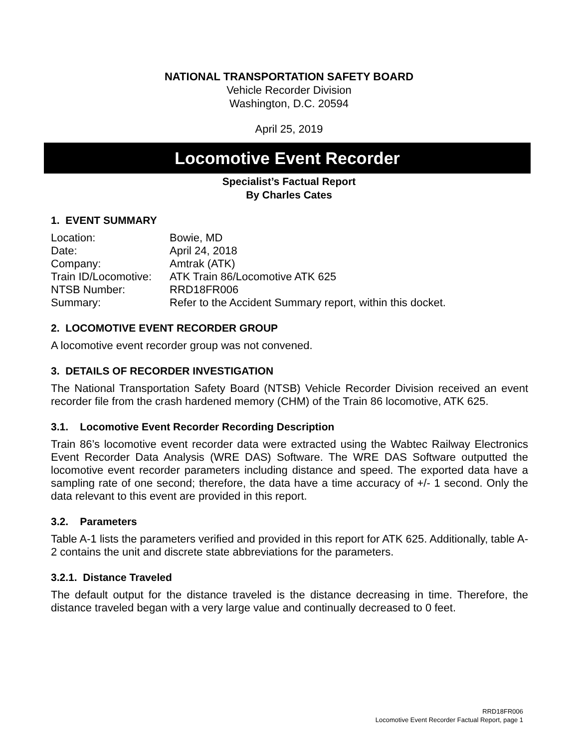NATIONAL TRANSPORTATION SAFETY BOARD
Vehicle Recorder Division
Washington, D.C. 20594
April 25, 2019
Locomotive Event Recorder
Specialist’s Factual Report
By Charles Cates
1. EVENT SUMMARY
| Location: | Bowie, MD |
| Date: | April 24, 2018 |
| Company: | Amtrak (ATK) |
| Train ID/Locomotive: | ATK Train 86/Locomotive ATK 625 |
| NTSB Number: | RRD18FR006 |
| Summary: | Refer to the Accident Summary report, within this docket. |
2. LOCOMOTIVE EVENT RECORDER GROUP
A locomotive event recorder group was not convened.
3. DETAILS OF RECORDER INVESTIGATION
The National Transportation Safety Board (NTSB) Vehicle Recorder Division received an event recorder file from the crash hardened memory (CHM) of the Train 86 locomotive, ATK 625.
3.1. Locomotive Event Recorder Recording Description
Train 86’s locomotive event recorder data were extracted using the Wabtec Railway Electronics Event Recorder Data Analysis (WRE DAS) Software. The WRE DAS Software outputted the locomotive event recorder parameters including distance and speed. The exported data have a sampling rate of one second; therefore, the data have a time accuracy of +/- 1 second. Only the data relevant to this event are provided in this report.
3.2. Parameters
Table A-1 lists the parameters verified and provided in this report for ATK 625. Additionally, table A-2 contains the unit and discrete state abbreviations for the parameters.
3.2.1. Distance Traveled
The default output for the distance traveled is the distance decreasing in time. Therefore, the distance traveled began with a very large value and continually decreased to 0 feet.
RRD18FR006
Locomotive Event Recorder Factual Report, page 1